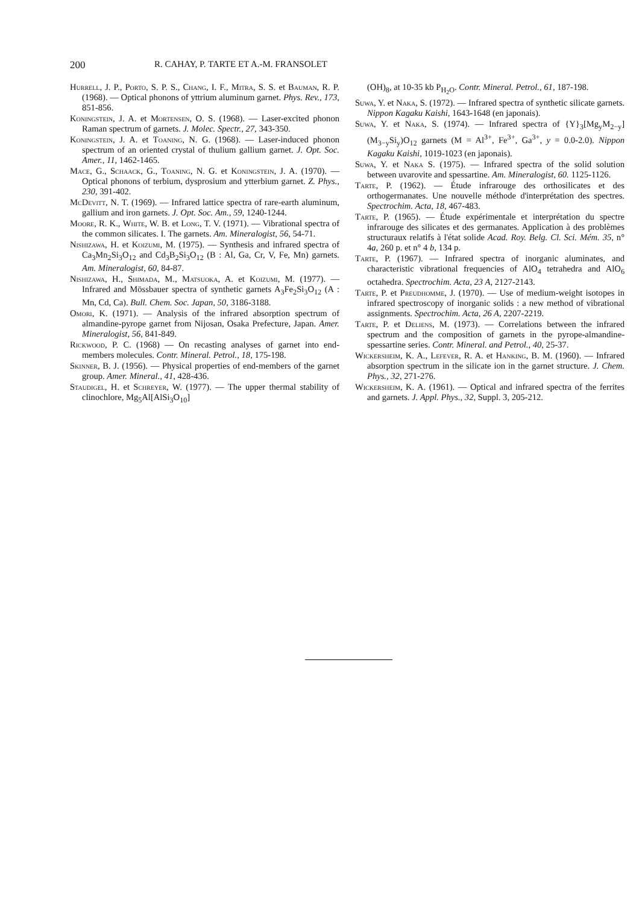200 R. CAHAY, P. TARTE ET A.-M. FRANSOLET
Hurrell, J. P., Porto, S. P. S., Chang, I. F., Mitra, S. S. et Bauman, R. P. (1968). — Optical phonons of yttrium aluminum garnet. Phys. Rev., 173, 851-856.
Koningstein, J. A. et Mortensen, O. S. (1968). — Laser-excited phonon Raman spectrum of garnets. J. Molec. Spectr., 27, 343-350.
Koningstein, J. A. et Toaning, N. G. (1968). — Laser-induced phonon spectrum of an oriented crystal of thulium gallium garnet. J. Opt. Soc. Amer., 11, 1462-1465.
Mace, G., Schaack, G., Toaning, N. G. et Koningstein, J. A. (1970). — Optical phonons of terbium, dysprosium and ytterbium garnet. Z. Phys., 230, 391-402.
McDevitt, N. T. (1969). — Infrared lattice spectra of rare-earth aluminum, gallium and iron garnets. J. Opt. Soc. Am., 59, 1240-1244.
Moore, R. K., White, W. B. et Long, T. V. (1971). — Vibrational spectra of the common silicates. I. The garnets. Am. Mineralogist, 56, 54-71.
Nishizawa, H. et Koizumi, M. (1975). — Synthesis and infrared spectra of Ca<sub>3</sub>Mn<sub>2</sub>Si<sub>3</sub>O<sub>12</sub> and Cd<sub>3</sub>B<sub>2</sub>Si<sub>3</sub>O<sub>12</sub> (B : Al, Ga, Cr, V, Fe, Mn) garnets. Am. Mineralogist, 60, 84-87.
Nishizawa, H., Shimada, M., Matsuoka, A. et Koizumi, M. (1977). — Infrared and Mössbauer spectra of synthetic garnets A<sub>3</sub>Fe<sub>2</sub>Si<sub>3</sub>O<sub>12</sub> (A : Mn, Cd, Ca). Bull. Chem. Soc. Japan, 50, 3186-3188.
Omori, K. (1971). — Analysis of the infrared absorption spectrum of almandine-pyrope garnet from Nijosan, Osaka Prefecture, Japan. Amer. Mineralogist, 56, 841-849.
Rickwood, P. C. (1968) — On recasting analyses of garnet into end-members molecules. Contr. Mineral. Petrol., 18, 175-198.
Skinner, B. J. (1956). — Physical properties of end-members of the garnet group. Amer. Mineral., 41, 428-436.
Staudigel, H. et Schreyer, W. (1977). — The upper thermal stability of clinochlore, Mg<sub>5</sub>Al[AlSi<sub>3</sub>O<sub>10</sub>]
(OH)<sub>8</sub>, at 10-35 kb P<sub>H<sub>2</sub>O</sub>. Contr. Mineral. Petrol., 61, 187-198.
Suwa, Y. et Naka, S. (1972). — Infrared spectra of synthetic silicate garnets. Nippon Kagaku Kaishi, 1643-1648 (en japonais).
Suwa, Y. et Naka, S. (1974). — Infrared spectra of {Y}<sub>3</sub>[Mg<sub>y</sub>M<sub>2−y</sub>](M<sub>3−y</sub>Si<sub>y</sub>)O<sub>12</sub> garnets (M = Al<sup>3+</sup>, Fe<sup>3+</sup>, Ga<sup>3+</sup>, y = 0.0-2.0). Nippon Kagaku Kaishi, 1019-1023 (en japonais).
Suwa, Y. et Naka S. (1975). — Infrared spectra of the solid solution between uvarovite and spessartine. Am. Mineralogist, 60. 1125-1126.
Tarte, P. (1962). — Étude infrarouge des orthosilicates et des orthogermanates. Une nouvelle méthode d'interprétation des spectres. Spectrochim. Acta, 18, 467-483.
Tarte, P. (1965). — Étude expérimentale et interprétation du spectre infrarouge des silicates et des germanates. Application à des problèmes structuraux relatifs à l'état solide Acad. Roy. Belg. Cl. Sci. Mém. 35, n° 4a, 260 p. et n° 4 b, 134 p.
Tarte, P. (1967). — Infrared spectra of inorganic aluminates, and characteristic vibrational frequencies of AlO<sub>4</sub> tetrahedra and AlO<sub>6</sub> octahedra. Spectrochim. Acta, 23 A, 2127-2143.
Tarte, P. et Preudhomme, J. (1970). — Use of medium-weight isotopes in infrared spectroscopy of inorganic solids : a new method of vibrational assignments. Spectrochim. Acta, 26 A, 2207-2219.
Tarte, P. et Deliens, M. (1973). — Correlations between the infrared spectrum and the composition of garnets in the pyrope-almandine-spessartine series. Contr. Mineral. and Petrol., 40, 25-37.
Wickersheim, K. A., Lefever, R. A. et Hanking, B. M. (1960). — Infrared absorption spectrum in the silicate ion in the garnet structure. J. Chem. Phys., 32, 271-276.
Wickersheim, K. A. (1961). — Optical and infrared spectra of the ferrites and garnets. J. Appl. Phys., 32, Suppl. 3, 205-212.